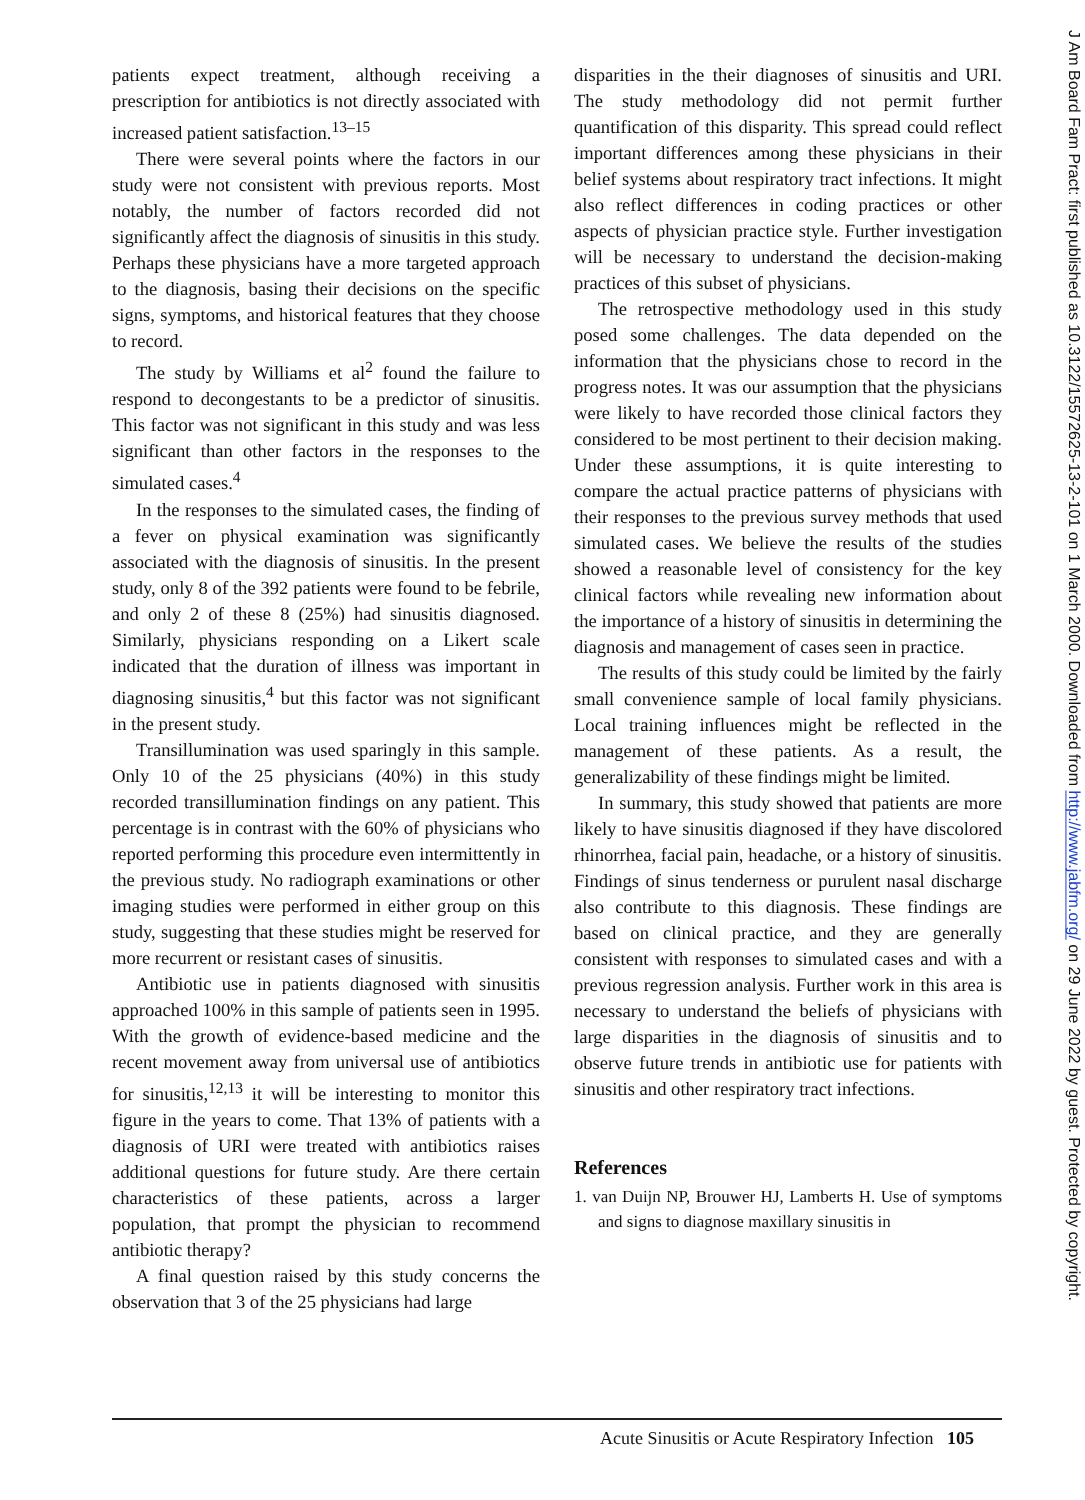patients expect treatment, although receiving a prescription for antibiotics is not directly associated with increased patient satisfaction.<sup>13–15</sup>
There were several points where the factors in our study were not consistent with previous reports. Most notably, the number of factors recorded did not significantly affect the diagnosis of sinusitis in this study. Perhaps these physicians have a more targeted approach to the diagnosis, basing their decisions on the specific signs, symptoms, and historical features that they choose to record.
The study by Williams et al<sup>2</sup> found the failure to respond to decongestants to be a predictor of sinusitis. This factor was not significant in this study and was less significant than other factors in the responses to the simulated cases.<sup>4</sup>
In the responses to the simulated cases, the finding of a fever on physical examination was significantly associated with the diagnosis of sinusitis. In the present study, only 8 of the 392 patients were found to be febrile, and only 2 of these 8 (25%) had sinusitis diagnosed. Similarly, physicians responding on a Likert scale indicated that the duration of illness was important in diagnosing sinusitis,<sup>4</sup> but this factor was not significant in the present study.
Transillumination was used sparingly in this sample. Only 10 of the 25 physicians (40%) in this study recorded transillumination findings on any patient. This percentage is in contrast with the 60% of physicians who reported performing this procedure even intermittently in the previous study. No radiograph examinations or other imaging studies were performed in either group on this study, suggesting that these studies might be reserved for more recurrent or resistant cases of sinusitis.
Antibiotic use in patients diagnosed with sinusitis approached 100% in this sample of patients seen in 1995. With the growth of evidence-based medicine and the recent movement away from universal use of antibiotics for sinusitis,<sup>12,13</sup> it will be interesting to monitor this figure in the years to come. That 13% of patients with a diagnosis of URI were treated with antibiotics raises additional questions for future study. Are there certain characteristics of these patients, across a larger population, that prompt the physician to recommend antibiotic therapy?
A final question raised by this study concerns the observation that 3 of the 25 physicians had large
disparities in the their diagnoses of sinusitis and URI. The study methodology did not permit further quantification of this disparity. This spread could reflect important differences among these physicians in their belief systems about respiratory tract infections. It might also reflect differences in coding practices or other aspects of physician practice style. Further investigation will be necessary to understand the decision-making practices of this subset of physicians.
The retrospective methodology used in this study posed some challenges. The data depended on the information that the physicians chose to record in the progress notes. It was our assumption that the physicians were likely to have recorded those clinical factors they considered to be most pertinent to their decision making. Under these assumptions, it is quite interesting to compare the actual practice patterns of physicians with their responses to the previous survey methods that used simulated cases. We believe the results of the studies showed a reasonable level of consistency for the key clinical factors while revealing new information about the importance of a history of sinusitis in determining the diagnosis and management of cases seen in practice.
The results of this study could be limited by the fairly small convenience sample of local family physicians. Local training influences might be reflected in the management of these patients. As a result, the generalizability of these findings might be limited.
In summary, this study showed that patients are more likely to have sinusitis diagnosed if they have discolored rhinorrhea, facial pain, headache, or a history of sinusitis. Findings of sinus tenderness or purulent nasal discharge also contribute to this diagnosis. These findings are based on clinical practice, and they are generally consistent with responses to simulated cases and with a previous regression analysis. Further work in this area is necessary to understand the beliefs of physicians with large disparities in the diagnosis of sinusitis and to observe future trends in antibiotic use for patients with sinusitis and other respiratory tract infections.
References
1. van Duijn NP, Brouwer HJ, Lamberts H. Use of symptoms and signs to diagnose maxillary sinusitis in
Acute Sinusitis or Acute Respiratory Infection 105
J Am Board Fam Pract: first published as 10.3122/15572625-13-2-101 on 1 March 2000. Downloaded from http://www.jabfm.org/ on 29 June 2022 by guest. Protected by copyright.